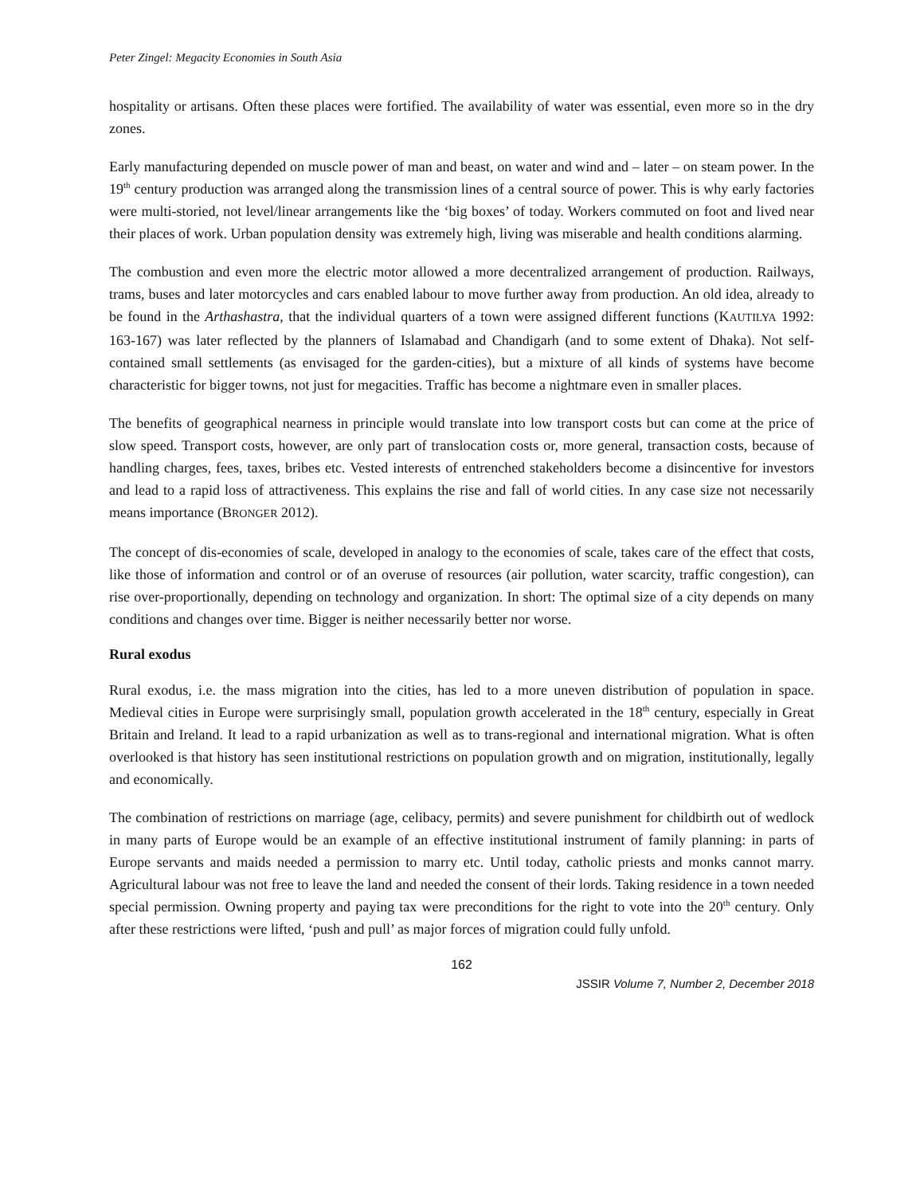Peter Zingel: Megacity Economies in South Asia
hospitality or artisans. Often these places were fortified. The availability of water was essential, even more so in the dry zones.
Early manufacturing depended on muscle power of man and beast, on water and wind and – later – on steam power. In the 19<sup>th</sup> century production was arranged along the transmission lines of a central source of power. This is why early factories were multi-storied, not level/linear arrangements like the ‘big boxes’ of today. Workers commuted on foot and lived near their places of work. Urban population density was extremely high, living was miserable and health conditions alarming.
The combustion and even more the electric motor allowed a more decentralized arrangement of production. Railways, trams, buses and later motorcycles and cars enabled labour to move further away from production. An old idea, already to be found in the Arthashastra, that the individual quarters of a town were assigned different functions (KAUTILYA 1992: 163-167) was later reflected by the planners of Islamabad and Chandigarh (and to some extent of Dhaka). Not self-contained small settlements (as envisaged for the garden-cities), but a mixture of all kinds of systems have become characteristic for bigger towns, not just for megacities. Traffic has become a nightmare even in smaller places.
The benefits of geographical nearness in principle would translate into low transport costs but can come at the price of slow speed. Transport costs, however, are only part of translocation costs or, more general, transaction costs, because of handling charges, fees, taxes, bribes etc. Vested interests of entrenched stakeholders become a disincentive for investors and lead to a rapid loss of attractiveness. This explains the rise and fall of world cities. In any case size not necessarily means importance (BRONGER 2012).
The concept of dis-economies of scale, developed in analogy to the economies of scale, takes care of the effect that costs, like those of information and control or of an overuse of resources (air pollution, water scarcity, traffic congestion), can rise over-proportionally, depending on technology and organization. In short: The optimal size of a city depends on many conditions and changes over time. Bigger is neither necessarily better nor worse.
Rural exodus
Rural exodus, i.e. the mass migration into the cities, has led to a more uneven distribution of population in space. Medieval cities in Europe were surprisingly small, population growth accelerated in the 18<sup>th</sup> century, especially in Great Britain and Ireland. It lead to a rapid urbanization as well as to trans-regional and international migration. What is often overlooked is that history has seen institutional restrictions on population growth and on migration, institutionally, legally and economically.
The combination of restrictions on marriage (age, celibacy, permits) and severe punishment for childbirth out of wedlock in many parts of Europe would be an example of an effective institutional instrument of family planning: in parts of Europe servants and maids needed a permission to marry etc. Until today, catholic priests and monks cannot marry. Agricultural labour was not free to leave the land and needed the consent of their lords. Taking residence in a town needed special permission. Owning property and paying tax were preconditions for the right to vote into the 20<sup>th</sup> century. Only after these restrictions were lifted, ‘push and pull’ as major forces of migration could fully unfold.
162
JSSIR Volume 7, Number 2, December 2018